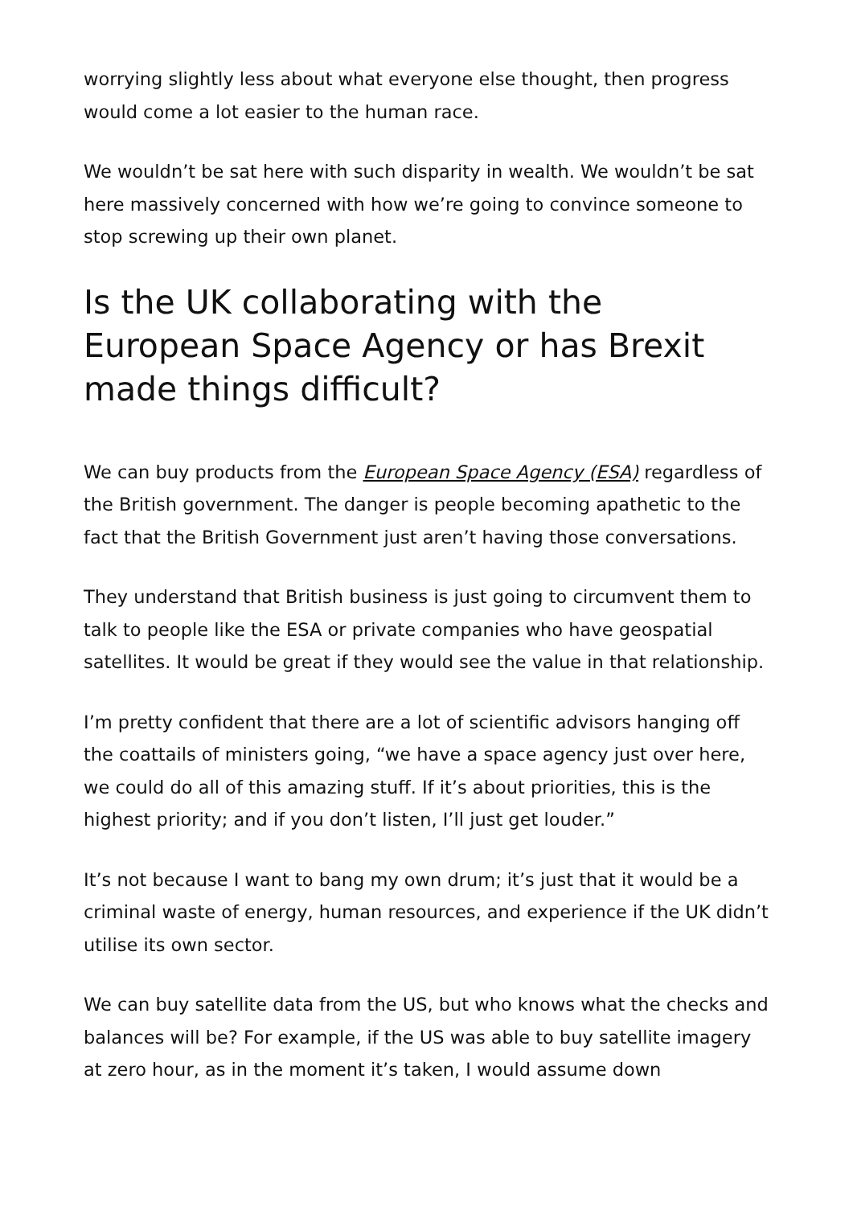worrying slightly less about what everyone else thought, then progress would come a lot easier to the human race.
We wouldn’t be sat here with such disparity in wealth. We wouldn’t be sat here massively concerned with how we’re going to convince someone to stop screwing up their own planet.
Is the UK collaborating with the European Space Agency or has Brexit made things difficult?
We can buy products from the European Space Agency (ESA) regardless of the British government. The danger is people becoming apathetic to the fact that the British Government just aren’t having those conversations.
They understand that British business is just going to circumvent them to talk to people like the ESA or private companies who have geospatial satellites. It would be great if they would see the value in that relationship.
I’m pretty confident that there are a lot of scientific advisors hanging off the coattails of ministers going, “we have a space agency just over here, we could do all of this amazing stuff. If it’s about priorities, this is the highest priority; and if you don’t listen, I’ll just get louder.”
It’s not because I want to bang my own drum; it’s just that it would be a criminal waste of energy, human resources, and experience if the UK didn’t utilise its own sector.
We can buy satellite data from the US, but who knows what the checks and balances will be? For example, if the US was able to buy satellite imagery at zero hour, as in the moment it’s taken, I would assume down